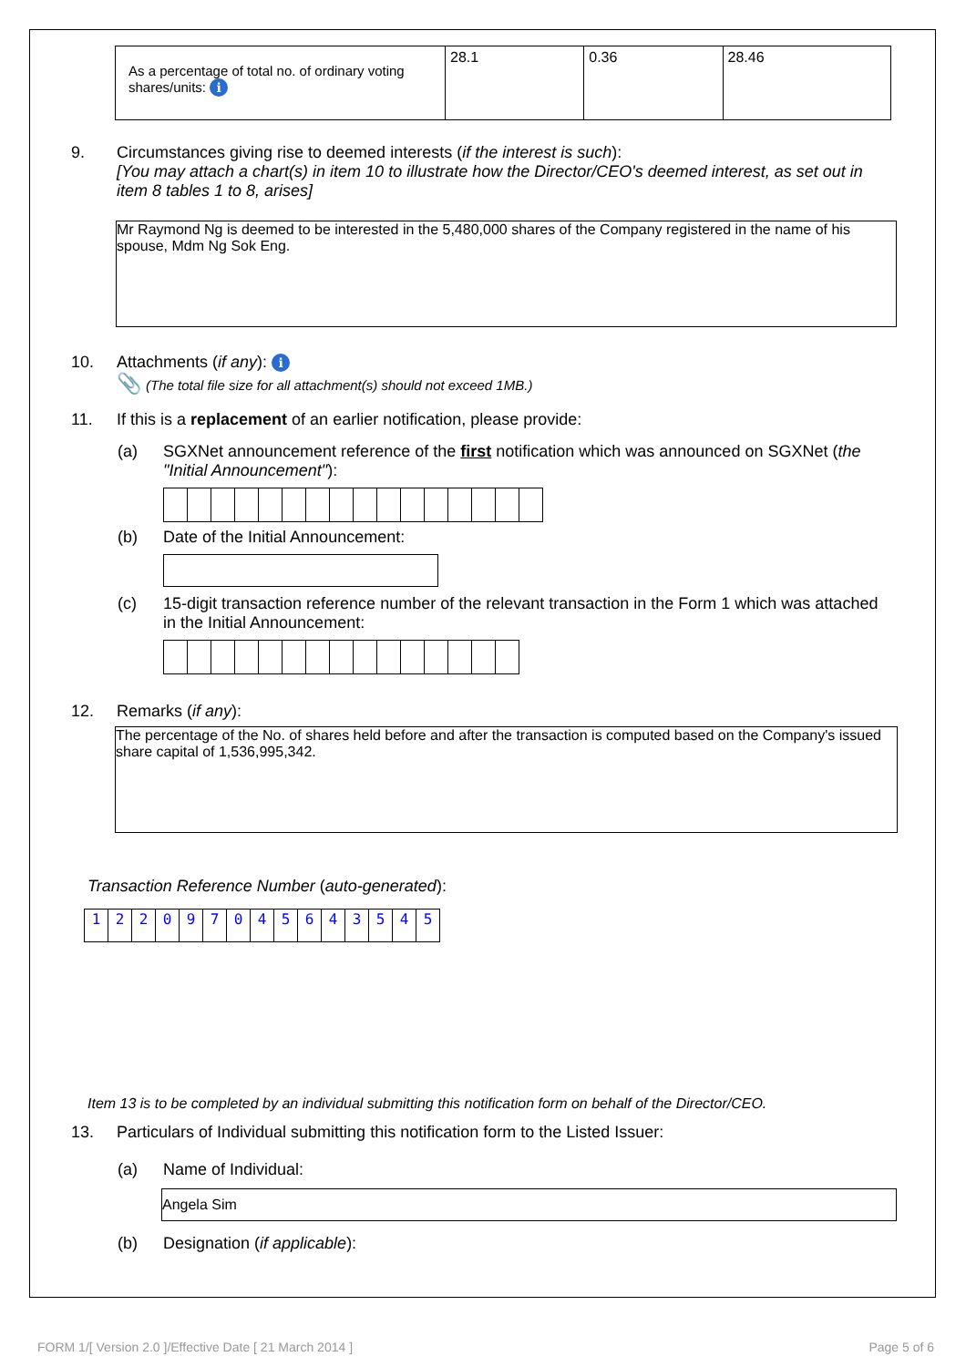| As a percentage of total no. of ordinary voting shares/units: i | 28.1 | 0.36 | 28.46 |
9. Circumstances giving rise to deemed interests (if the interest is such):
[You may attach a chart(s) in item 10 to illustrate how the Director/CEO's deemed interest, as set out in item 8 tables 1 to 8, arises]
Mr Raymond Ng is deemed to be interested in the 5,480,000 shares of the Company registered in the name of his spouse, Mdm Ng Sok Eng.
10. Attachments (if any): i
📎 (The total file size for all attachment(s) should not exceed 1MB.)
11. If this is a replacement of an earlier notification, please provide:
(a) SGXNet announcement reference of the first notification which was announced on SGXNet (the "Initial Announcement"):
(b) Date of the Initial Announcement:
(c) 15-digit transaction reference number of the relevant transaction in the Form 1 which was attached in the Initial Announcement:
12. Remarks (if any):
The percentage of the No. of shares held before and after the transaction is computed based on the Company's issued share capital of 1,536,995,342.
Transaction Reference Number (auto-generated):
| 1 | 2 | 2 | 0 | 9 | 7 | 0 | 4 | 5 | 6 | 4 | 3 | 5 | 4 | 5 |
Item 13 is to be completed by an individual submitting this notification form on behalf of the Director/CEO.
13. Particulars of Individual submitting this notification form to the Listed Issuer:
(a) Name of Individual:
Angela Sim
(b) Designation (if applicable):
FORM 1/[ Version 2.0 ]/Effective Date [ 21 March 2014 ]
Page 5 of 6